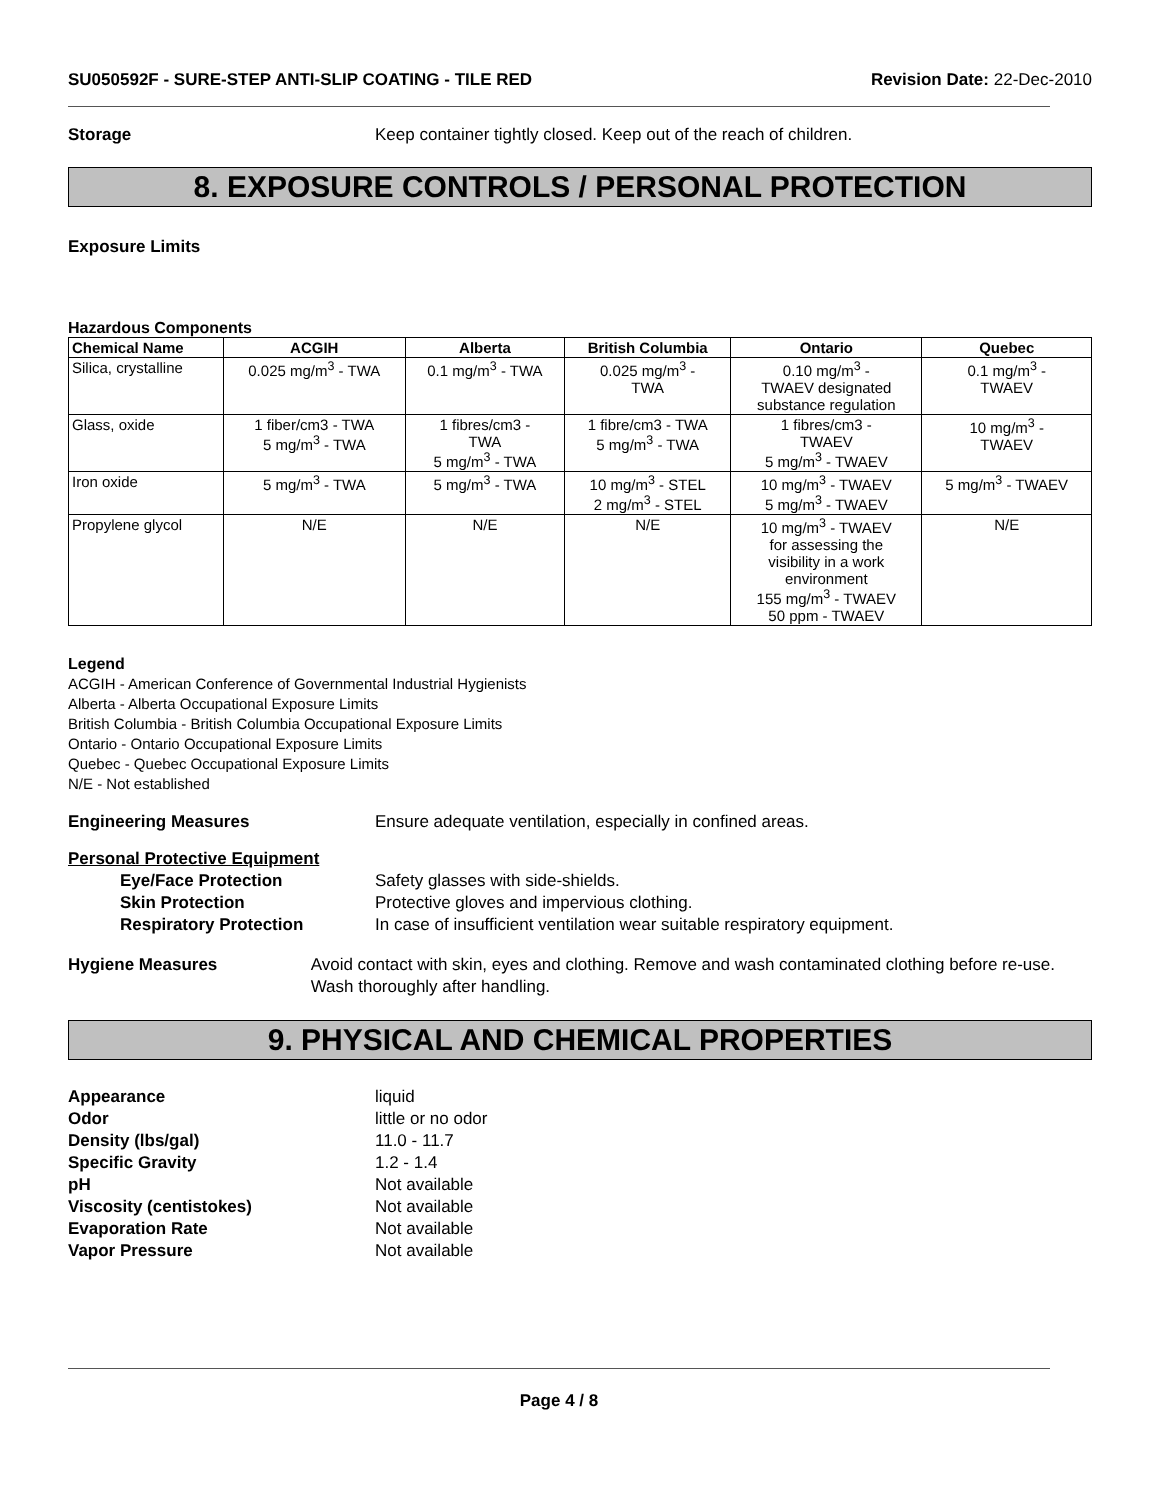SU050592F - SURE-STEP ANTI-SLIP COATING - TILE RED
Revision Date: 22-Dec-2010
Storage Keep container tightly closed. Keep out of the reach of children.
8. EXPOSURE CONTROLS / PERSONAL PROTECTION
Exposure Limits
Hazardous Components
| Chemical Name | ACGIH | Alberta | British Columbia | Ontario | Quebec |
| --- | --- | --- | --- | --- | --- |
| Silica, crystalline | 0.025 mg/m<sup>3</sup> - TWA | 0.1 mg/m<sup>3</sup> - TWA | 0.025 mg/m<sup>3</sup> - TWA | 0.10 mg/m<sup>3</sup> - TWAEV designated substance regulation | 0.1 mg/m<sup>3</sup> - TWAEV |
| Glass, oxide | 1 fiber/cm3 - TWA 5 mg/m<sup>3</sup> - TWA | 1 fibres/cm3 - TWA 5 mg/m<sup>3</sup> - TWA | 1 fibre/cm3 - TWA 5 mg/m<sup>3</sup> - TWA | 1 fibres/cm3 - TWAEV 5 mg/m<sup>3</sup> - TWAEV | 10 mg/m<sup>3</sup> - TWAEV |
| Iron oxide | 5 mg/m<sup>3</sup> - TWA | 5 mg/m<sup>3</sup> - TWA | 10 mg/m<sup>3</sup> - STEL 2 mg/m<sup>3</sup> - STEL | 10 mg/m<sup>3</sup> - TWAEV 5 mg/m<sup>3</sup> - TWAEV | 5 mg/m<sup>3</sup> - TWAEV |
| Propylene glycol | N/E | N/E | N/E | 10 mg/m<sup>3</sup> - TWAEV for assessing the visibility in a work environment 155 mg/m<sup>3</sup> - TWAEV 50 ppm - TWAEV | N/E |
Legend
ACGIH - American Conference of Governmental Industrial Hygienists
Alberta - Alberta Occupational Exposure Limits
British Columbia - British Columbia Occupational Exposure Limits
Ontario - Ontario Occupational Exposure Limits
Quebec - Quebec Occupational Exposure Limits
N/E - Not established
Engineering Measures Ensure adequate ventilation, especially in confined areas.
Personal Protective Equipment
Eye/Face Protection
Skin Protection
Respiratory Protection
Safety glasses with side-shields.
Protective gloves and impervious clothing.
In case of insufficient ventilation wear suitable respiratory equipment.
Hygiene Measures Avoid contact with skin, eyes and clothing. Remove and wash contaminated clothing before re-use. Wash thoroughly after handling.
9. PHYSICAL AND CHEMICAL PROPERTIES
Appearance liquid Odor little or no odor Density (lbs/gal) 11.0 - 11.7 Specific Gravity 1.2 - 1.4 pH Not available Viscosity (centistokes) Not available Evaporation Rate Not available Vapor Pressure Not available
Page 4 / 8